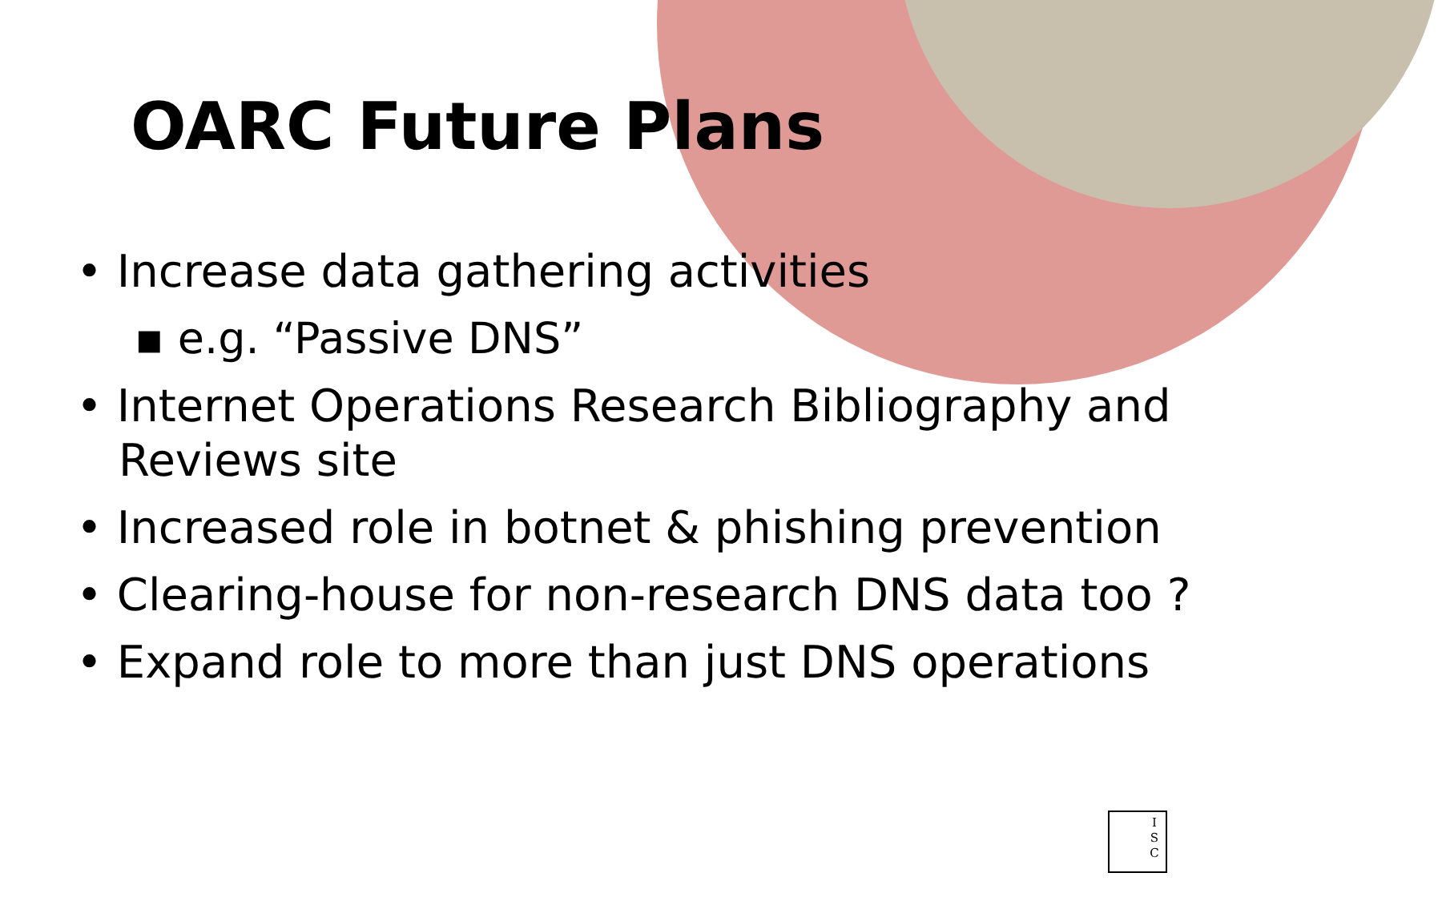OARC Future Plans
• Increase data gathering activities
▪ e.g. “Passive DNS”
• Internet Operations Research Bibliography and Reviews site
• Increased role in botnet & phishing prevention
• Clearing-house for non-research DNS data too ?
• Expand role to more than just DNS operations
I
S
C